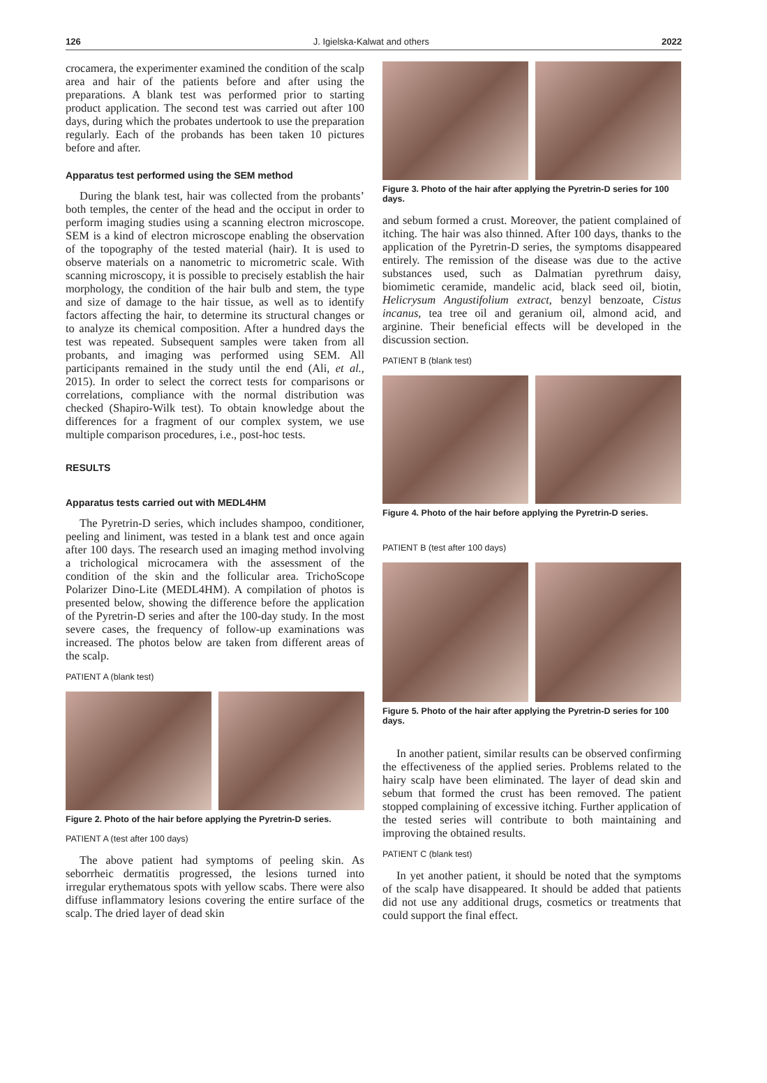126 J. Igielska-Kalwat and others 2022
crocamera, the experimenter examined the condition of the scalp area and hair of the patients before and after using the preparations. A blank test was performed prior to starting product application. The second test was carried out after 100 days, during which the probates undertook to use the preparation regularly. Each of the probands has been taken 10 pictures before and after.
Apparatus test performed using the SEM method
During the blank test, hair was collected from the probants’ both temples, the center of the head and the occiput in order to perform imaging studies using a scanning electron microscope. SEM is a kind of electron microscope enabling the observation of the topography of the tested material (hair). It is used to observe materials on a nanometric to micrometric scale. With scanning microscopy, it is possible to precisely establish the hair morphology, the condition of the hair bulb and stem, the type and size of damage to the hair tissue, as well as to identify factors affecting the hair, to determine its structural changes or to analyze its chemical composition. After a hundred days the test was repeated. Subsequent samples were taken from all probants, and imaging was performed using SEM. All participants remained in the study until the end (Ali, et al., 2015). In order to select the correct tests for comparisons or correlations, compliance with the normal distribution was checked (Shapiro-Wilk test). To obtain knowledge about the differences for a fragment of our complex system, we use multiple comparison procedures, i.e., post-hoc tests.
RESULTS
Apparatus tests carried out with MEDL4HM
The Pyretrin-D series, which includes shampoo, conditioner, peeling and liniment, was tested in a blank test and once again after 100 days. The research used an imaging method involving a trichological microcamera with the assessment of the condition of the skin and the follicular area. TrichoScope Polarizer Dino-Lite (MEDL4HM). A compilation of photos is presented below, showing the difference before the application of the Pyretrin-D series and after the 100-day study. In the most severe cases, the frequency of follow-up examinations was increased. The photos below are taken from different areas of the scalp.
PATIENT A (blank test)
Figure 2. Photo of the hair before applying the Pyretrin-D series.
PATIENT A (test after 100 days)
The above patient had symptoms of peeling skin. As seborrheic dermatitis progressed, the lesions turned into irregular erythematous spots with yellow scabs. There were also diffuse inflammatory lesions covering the entire surface of the scalp. The dried layer of dead skin
Figure 3. Photo of the hair after applying the Pyretrin-D series for 100 days.
and sebum formed a crust. Moreover, the patient complained of itching. The hair was also thinned. After 100 days, thanks to the application of the Pyretrin-D series, the symptoms disappeared entirely. The remission of the disease was due to the active substances used, such as Dalmatian pyrethrum daisy, biomimetic ceramide, mandelic acid, black seed oil, biotin, Helicrysum Angustifolium extract, benzyl benzoate, Cistus incanus, tea tree oil and geranium oil, almond acid, and arginine. Their beneficial effects will be developed in the discussion section.
PATIENT B (blank test)
Figure 4. Photo of the hair before applying the Pyretrin-D series.
PATIENT B (test after 100 days)
Figure 5. Photo of the hair after applying the Pyretrin-D series for 100 days.
In another patient, similar results can be observed confirming the effectiveness of the applied series. Problems related to the hairy scalp have been eliminated. The layer of dead skin and sebum that formed the crust has been removed. The patient stopped complaining of excessive itching. Further application of the tested series will contribute to both maintaining and improving the obtained results.
PATIENT C (blank test)
In yet another patient, it should be noted that the symptoms of the scalp have disappeared. It should be added that patients did not use any additional drugs, cosmetics or treatments that could support the final effect.